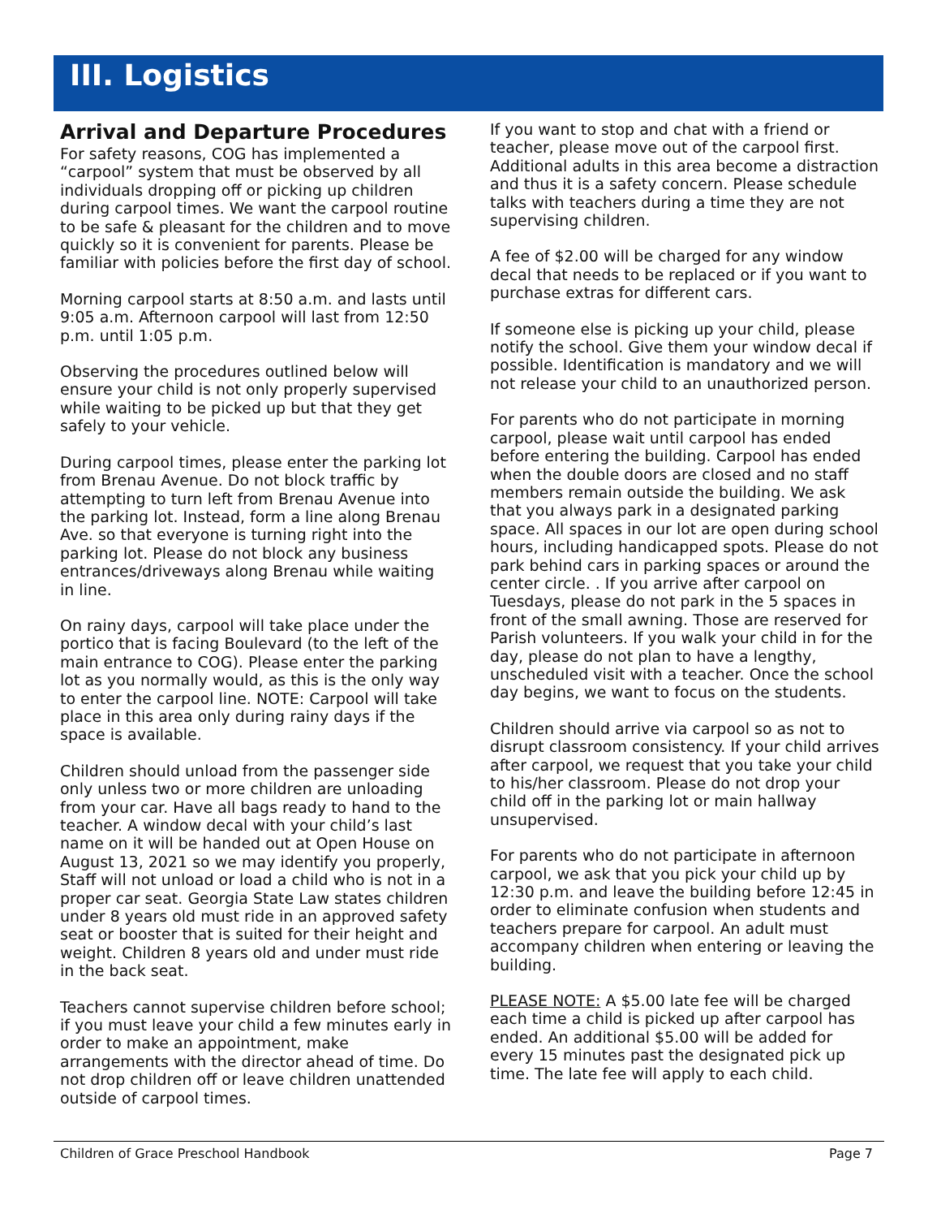III. Logistics
Arrival and Departure Procedures
For safety reasons, COG has implemented a “carpool” system that must be observed by all individuals dropping off or picking up children during carpool times. We want the carpool routine to be safe & pleasant for the children and to move quickly so it is convenient for parents. Please be familiar with policies before the first day of school.
Morning carpool starts at 8:50 a.m. and lasts until 9:05 a.m. Afternoon carpool will last from 12:50 p.m. until 1:05 p.m.
Observing the procedures outlined below will ensure your child is not only properly supervised while waiting to be picked up but that they get safely to your vehicle.
During carpool times, please enter the parking lot from Brenau Avenue. Do not block traffic by attempting to turn left from Brenau Avenue into the parking lot. Instead, form a line along Brenau Ave. so that everyone is turning right into the parking lot. Please do not block any business entrances/driveways along Brenau while waiting in line.
On rainy days, carpool will take place under the portico that is facing Boulevard (to the left of the main entrance to COG). Please enter the parking lot as you normally would, as this is the only way to enter the carpool line. NOTE: Carpool will take place in this area only during rainy days if the space is available.
Children should unload from the passenger side only unless two or more children are unloading from your car. Have all bags ready to hand to the teacher. A window decal with your child’s last name on it will be handed out at Open House on August 13, 2021 so we may identify you properly, Staff will not unload or load a child who is not in a proper car seat. Georgia State Law states children under 8 years old must ride in an approved safety seat or booster that is suited for their height and weight. Children 8 years old and under must ride in the back seat.
Teachers cannot supervise children before school; if you must leave your child a few minutes early in order to make an appointment, make arrangements with the director ahead of time. Do not drop children off or leave children unattended outside of carpool times.
If you want to stop and chat with a friend or teacher, please move out of the carpool first. Additional adults in this area become a distraction and thus it is a safety concern. Please schedule talks with teachers during a time they are not supervising children.
A fee of $2.00 will be charged for any window decal that needs to be replaced or if you want to purchase extras for different cars.
If someone else is picking up your child, please notify the school. Give them your window decal if possible. Identification is mandatory and we will not release your child to an unauthorized person.
For parents who do not participate in morning carpool, please wait until carpool has ended before entering the building. Carpool has ended when the double doors are closed and no staff members remain outside the building. We ask that you always park in a designated parking space. All spaces in our lot are open during school hours, including handicapped spots. Please do not park behind cars in parking spaces or around the center circle. . If you arrive after carpool on Tuesdays, please do not park in the 5 spaces in front of the small awning. Those are reserved for Parish volunteers. If you walk your child in for the day, please do not plan to have a lengthy, unscheduled visit with a teacher. Once the school day begins, we want to focus on the students.
Children should arrive via carpool so as not to disrupt classroom consistency. If your child arrives after carpool, we request that you take your child to his/her classroom. Please do not drop your child off in the parking lot or main hallway unsupervised.
For parents who do not participate in afternoon carpool, we ask that you pick your child up by 12:30 p.m. and leave the building before 12:45 in order to eliminate confusion when students and teachers prepare for carpool. An adult must accompany children when entering or leaving the building.
PLEASE NOTE: A $5.00 late fee will be charged each time a child is picked up after carpool has ended. An additional $5.00 will be added for every 15 minutes past the designated pick up time. The late fee will apply to each child.
Children of Grace Preschool Handbook Page 7